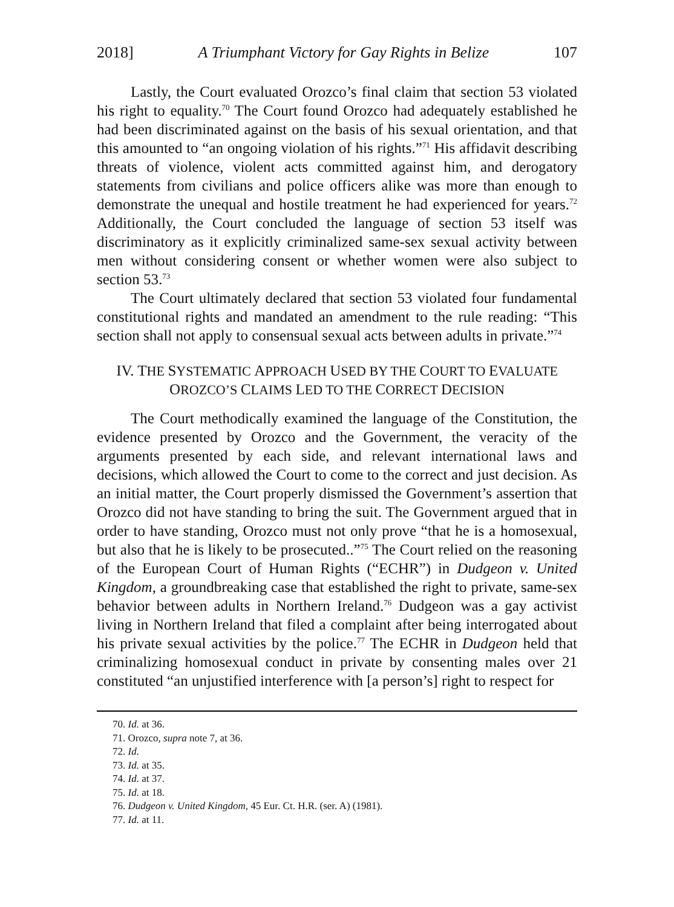2018] A Triumphant Victory for Gay Rights in Belize 107
Lastly, the Court evaluated Orozco’s final claim that section 53 violated his right to equality.<sup>70</sup> The Court found Orozco had adequately established he had been discriminated against on the basis of his sexual orientation, and that this amounted to “an ongoing violation of his rights.”<sup>71</sup> His affidavit describing threats of violence, violent acts committed against him, and derogatory statements from civilians and police officers alike was more than enough to demonstrate the unequal and hostile treatment he had experienced for years.<sup>72</sup> Additionally, the Court concluded the language of section 53 itself was discriminatory as it explicitly criminalized same-sex sexual activity between men without considering consent or whether women were also subject to section 53.<sup>73</sup>
The Court ultimately declared that section 53 violated four fundamental constitutional rights and mandated an amendment to the rule reading: “This section shall not apply to consensual sexual acts between adults in private.”<sup>74</sup>
IV. THE SYSTEMATIC APPROACH USED BY THE COURT TO EVALUATE
OROZCO’S CLAIMS LED TO THE CORRECT DECISION
The Court methodically examined the language of the Constitution, the evidence presented by Orozco and the Government, the veracity of the arguments presented by each side, and relevant international laws and decisions, which allowed the Court to come to the correct and just decision. As an initial matter, the Court properly dismissed the Government’s assertion that Orozco did not have standing to bring the suit. The Government argued that in order to have standing, Orozco must not only prove “that he is a homosexual, but also that he is likely to be prosecuted..”<sup>75</sup> The Court relied on the reasoning of the European Court of Human Rights (“ECHR”) in Dudgeon v. United Kingdom, a groundbreaking case that established the right to private, same-sex behavior between adults in Northern Ireland.<sup>76</sup> Dudgeon was a gay activist living in Northern Ireland that filed a complaint after being interrogated about his private sexual activities by the police.<sup>77</sup> The ECHR in Dudgeon held that criminalizing homosexual conduct in private by consenting males over 21 constituted “an unjustified interference with [a person’s] right to respect for
70. Id. at 36.
71. Orozco, supra note 7, at 36.
72. Id.
73. Id. at 35.
74. Id. at 37.
75. Id. at 18.
76. Dudgeon v. United Kingdom, 45 Eur. Ct. H.R. (ser. A) (1981).
77. Id. at 11.